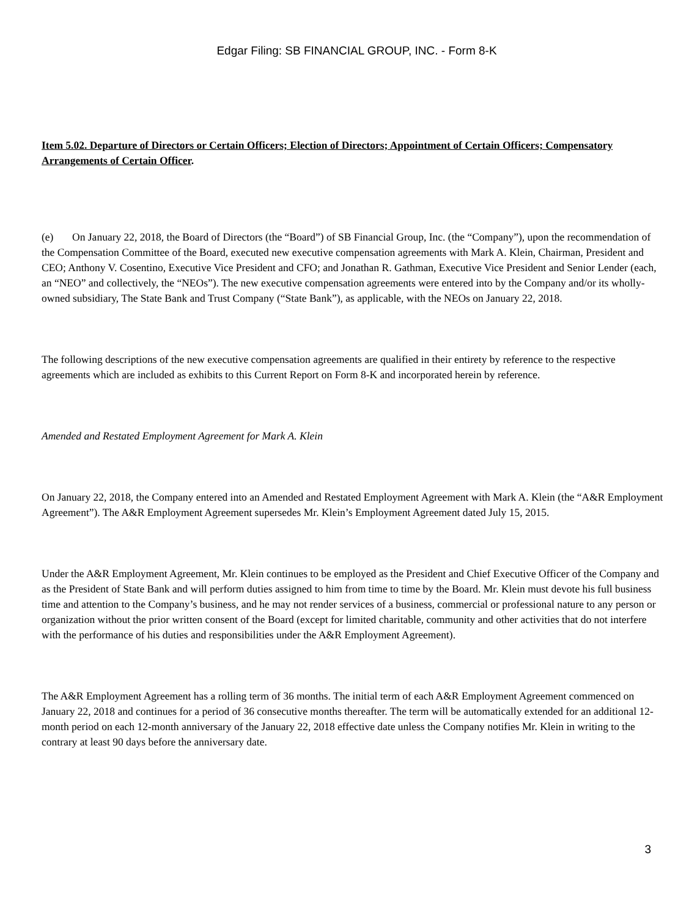Edgar Filing: SB FINANCIAL GROUP, INC. - Form 8-K
Item 5.02. Departure of Directors or Certain Officers; Election of Directors; Appointment of Certain Officers; Compensatory Arrangements of Certain Officer.
(e) On January 22, 2018, the Board of Directors (the “Board”) of SB Financial Group, Inc. (the “Company”), upon the recommendation of the Compensation Committee of the Board, executed new executive compensation agreements with Mark A. Klein, Chairman, President and CEO; Anthony V. Cosentino, Executive Vice President and CFO; and Jonathan R. Gathman, Executive Vice President and Senior Lender (each, an “NEO” and collectively, the “NEOs”). The new executive compensation agreements were entered into by the Company and/or its wholly-owned subsidiary, The State Bank and Trust Company (“State Bank”), as applicable, with the NEOs on January 22, 2018.
The following descriptions of the new executive compensation agreements are qualified in their entirety by reference to the respective agreements which are included as exhibits to this Current Report on Form 8-K and incorporated herein by reference.
Amended and Restated Employment Agreement for Mark A. Klein
On January 22, 2018, the Company entered into an Amended and Restated Employment Agreement with Mark A. Klein (the “A&R Employment Agreement”). The A&R Employment Agreement supersedes Mr. Klein’s Employment Agreement dated July 15, 2015.
Under the A&R Employment Agreement, Mr. Klein continues to be employed as the President and Chief Executive Officer of the Company and as the President of State Bank and will perform duties assigned to him from time to time by the Board. Mr. Klein must devote his full business time and attention to the Company’s business, and he may not render services of a business, commercial or professional nature to any person or organization without the prior written consent of the Board (except for limited charitable, community and other activities that do not interfere with the performance of his duties and responsibilities under the A&R Employment Agreement).
The A&R Employment Agreement has a rolling term of 36 months. The initial term of each A&R Employment Agreement commenced on January 22, 2018 and continues for a period of 36 consecutive months thereafter. The term will be automatically extended for an additional 12-month period on each 12-month anniversary of the January 22, 2018 effective date unless the Company notifies Mr. Klein in writing to the contrary at least 90 days before the anniversary date.
3